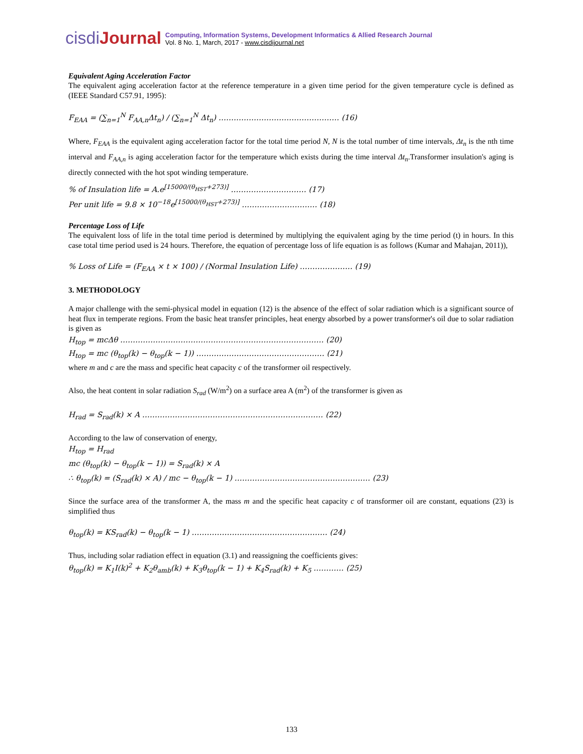cisdiJournal
Computing, Information Systems, Development Informatics & Allied Research Journal
Vol. 8 No. 1, March, 2017 - www.cisdijournal.net
Equivalent Aging Acceleration Factor
The equivalent aging acceleration factor at the reference temperature in a given time period for the given temperature cycle is defined as (IEEE Standard C57.91, 1995):
F<sub>EAA</sub> = (∑<sub>n=1</sub><sup>N</sup> F<sub>AA,n</sub>Δt<sub>n</sub>) / (∑<sub>n=1</sub><sup>N</sup> Δt<sub>n</sub>) ………………………………………… (16)
Where, F<sub>EAA</sub> is the equivalent aging acceleration factor for the total time period N, N is the total number of time intervals, Δt<sub>n</sub> is the nth time interval and F<sub>AA,n</sub> is aging acceleration factor for the temperature which exists during the time interval Δt<sub>n</sub>.Transformer insulation's aging is directly connected with the hot spot winding temperature.
% of Insulation life = A.e<sup>[15000/(θ<sub>HST</sub>+273)]</sup> ………………………… (17)
Per unit life = 9.8 × 10<sup>−18</sup>e<sup>[15000/(θ<sub>HST</sub>+273)]</sup> ………………………… (18)
Percentage Loss of Life
The equivalent loss of life in the total time period is determined by multiplying the equivalent aging by the time period (t) in hours. In this case total time period used is 24 hours. Therefore, the equation of percentage loss of life equation is as follows (Kumar and Mahajan, 2011)),
% Loss of Life = (F<sub>EAA</sub> × t × 100) / (Normal Insulation Life) ………………… (19)
3. METHODOLOGY
A major challenge with the semi-physical model in equation (12) is the absence of the effect of solar radiation which is a significant source of heat flux in temperate regions. From the basic heat transfer principles, heat energy absorbed by a power transformer's oil due to solar radiation is given as
H<sub>top</sub> = mcΔθ ……………………………………………………………………… (20)
H<sub>top</sub> = mc (θ<sub>top</sub>(k) − θ<sub>top</sub>(k − 1)) …………………………………………… (21)
where m and c are the mass and specific heat capacity c of the transformer oil respectively.
Also, the heat content in solar radiation S<sub>rad</sub> (W/m<sup>2</sup>) on a surface area A (m<sup>2</sup>) of the transformer is given as
H<sub>rad</sub> = S<sub>rad</sub>(k) × A ……………………………………………………………… (22)
According to the law of conservation of energy,
H<sub>top</sub> = H<sub>rad</sub>
mc (θ<sub>top</sub>(k) − θ<sub>top</sub>(k − 1)) = S<sub>rad</sub>(k) × A
∴ θ<sub>top</sub>(k) = (S<sub>rad</sub>(k) × A) / mc − θ<sub>top</sub>(k − 1) ……………………………………………… (23)
Since the surface area of the transformer A, the mass m and the specific heat capacity c of transformer oil are constant, equations (23) is simplified thus
θ<sub>top</sub>(k) = KS<sub>rad</sub>(k) − θ<sub>top</sub>(k − 1) ……………………………………………… (24)
Thus, including solar radiation effect in equation (3.1) and reassigning the coefficients gives:
θ<sub>top</sub>(k) = K<sub>1</sub>I(k)<sup>2</sup> + K<sub>2</sub>θ<sub>amb</sub>(k) + K<sub>3</sub>θ<sub>top</sub>(k − 1) + K<sub>4</sub>S<sub>rad</sub>(k) + K<sub>5</sub> ………… (25)
133